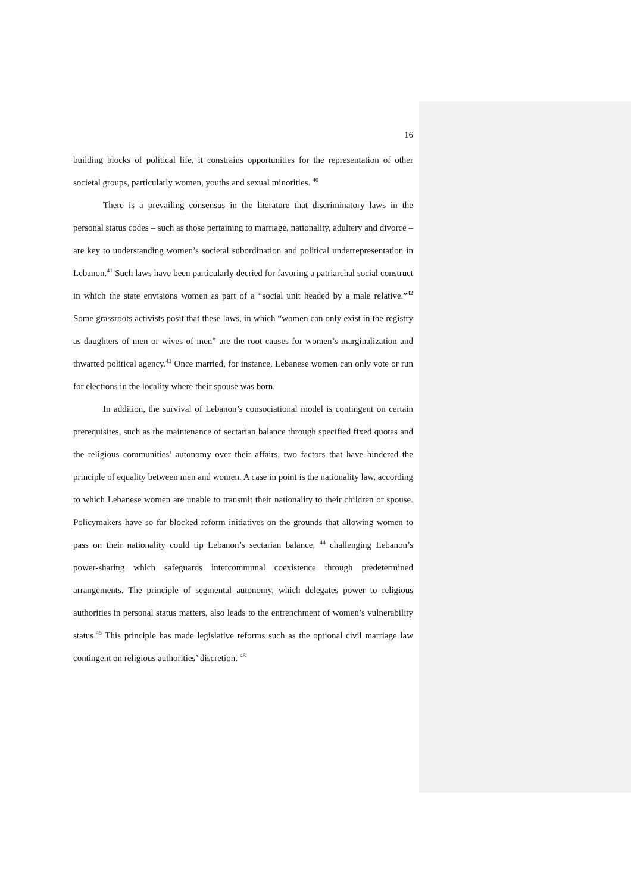16
building blocks of political life, it constrains opportunities for the representation of other societal groups, particularly women, youths and sexual minorities. <sup>40</sup>
There is a prevailing consensus in the literature that discriminatory laws in the personal status codes – such as those pertaining to marriage, nationality, adultery and divorce – are key to understanding women’s societal subordination and political underrepresentation in Lebanon.<sup>41</sup> Such laws have been particularly decried for favoring a patriarchal social construct in which the state envisions women as part of a “social unit headed by a male relative.”<sup>42</sup> Some grassroots activists posit that these laws, in which “women can only exist in the registry as daughters of men or wives of men” are the root causes for women’s marginalization and thwarted political agency.<sup>43</sup> Once married, for instance, Lebanese women can only vote or run for elections in the locality where their spouse was born.
In addition, the survival of Lebanon’s consociational model is contingent on certain prerequisites, such as the maintenance of sectarian balance through specified fixed quotas and the religious communities’ autonomy over their affairs, two factors that have hindered the principle of equality between men and women. A case in point is the nationality law, according to which Lebanese women are unable to transmit their nationality to their children or spouse. Policymakers have so far blocked reform initiatives on the grounds that allowing women to pass on their nationality could tip Lebanon’s sectarian balance, <sup>44</sup> challenging Lebanon’s power-sharing which safeguards intercommunal coexistence through predetermined arrangements. The principle of segmental autonomy, which delegates power to religious authorities in personal status matters, also leads to the entrenchment of women’s vulnerability status.<sup>45</sup> This principle has made legislative reforms such as the optional civil marriage law contingent on religious authorities’ discretion. <sup>46</sup>